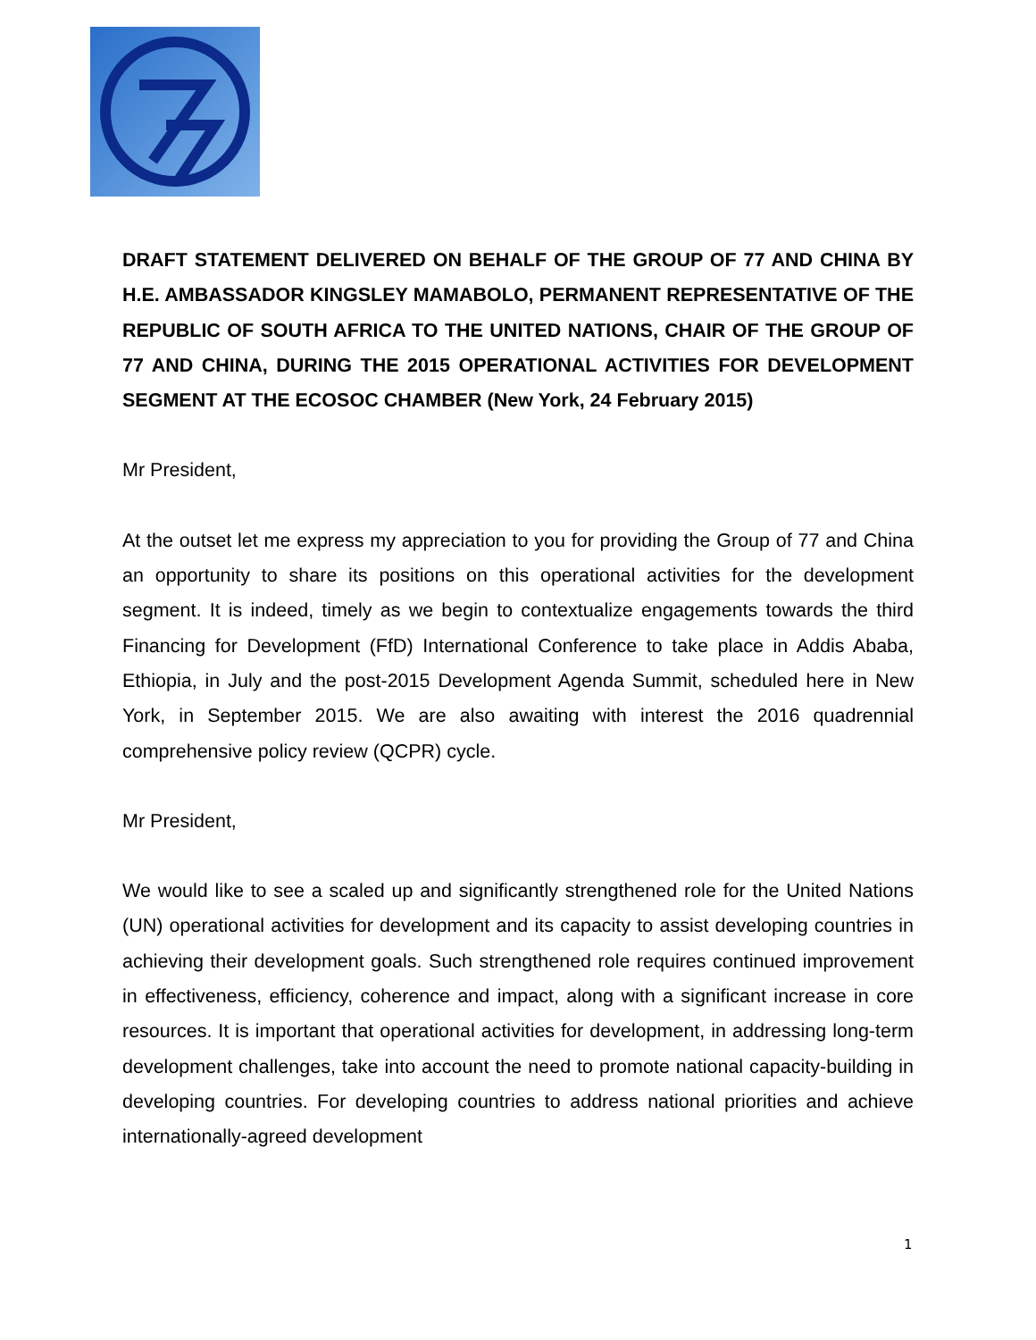DRAFT STATEMENT DELIVERED ON BEHALF OF THE GROUP OF 77 AND CHINA BY H.E. AMBASSADOR KINGSLEY MAMABOLO, PERMANENT REPRESENTATIVE OF THE REPUBLIC OF SOUTH AFRICA TO THE UNITED NATIONS, CHAIR OF THE GROUP OF 77 AND CHINA, DURING THE 2015 OPERATIONAL ACTIVITIES FOR DEVELOPMENT SEGMENT AT THE ECOSOC CHAMBER (New York, 24 February 2015)
Mr President,
At the outset let me express my appreciation to you for providing the Group of 77 and China an opportunity to share its positions on this operational activities for the development segment. It is indeed, timely as we begin to contextualize engagements towards the third Financing for Development (FfD) International Conference to take place in Addis Ababa, Ethiopia, in July and the post-2015 Development Agenda Summit, scheduled here in New York, in September 2015. We are also awaiting with interest the 2016 quadrennial comprehensive policy review (QCPR) cycle.
Mr President,
We would like to see a scaled up and significantly strengthened role for the United Nations (UN) operational activities for development and its capacity to assist developing countries in achieving their development goals. Such strengthened role requires continued improvement in effectiveness, efficiency, coherence and impact, along with a significant increase in core resources. It is important that operational activities for development, in addressing long-term development challenges, take into account the need to promote national capacity-building in developing countries. For developing countries to address national priorities and achieve internationally-agreed development
1